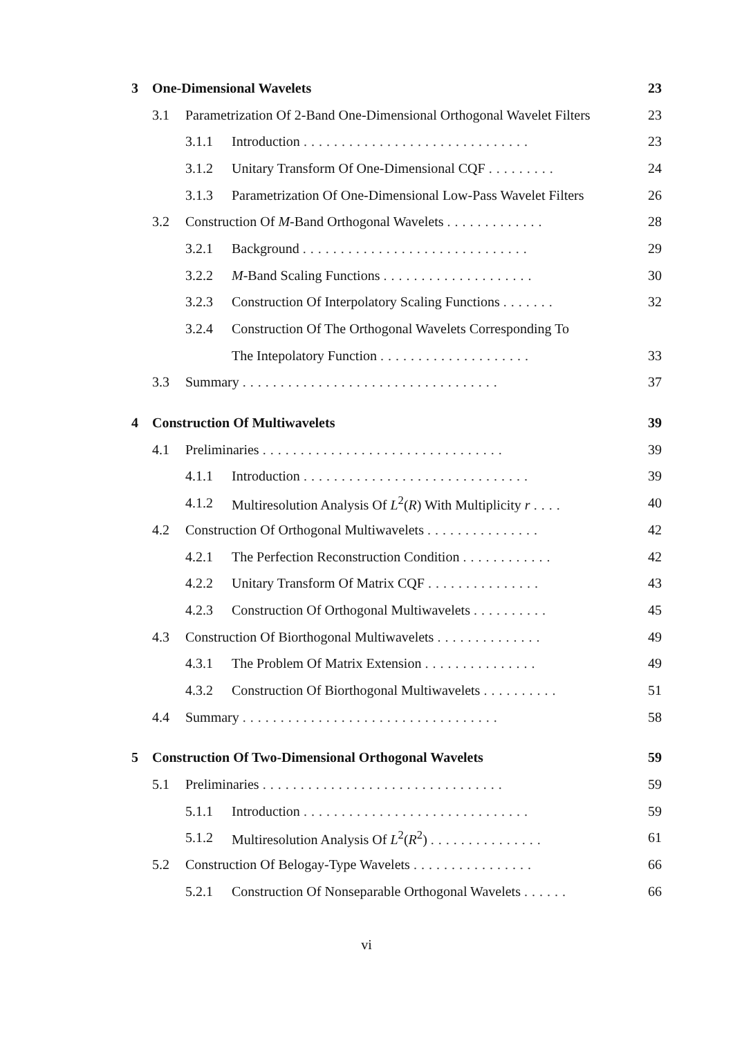3 One-Dimensional Wavelets 23
3.1 Parametrization Of 2-Band One-Dimensional Orthogonal Wavelet Filters 23
3.1.1 Introduction .............................. 23
3.1.2 Unitary Transform Of One-Dimensional CQF ......... 24
3.1.3 Parametrization Of One-Dimensional Low-Pass Wavelet Filters 26
3.2 Construction Of M-Band Orthogonal Wavelets ............. 28
3.2.1 Background .............................. 29
3.2.2 M-Band Scaling Functions .................... 30
3.2.3 Construction Of Interpolatory Scaling Functions ....... 32
3.2.4 Construction Of The Orthogonal Wavelets Corresponding To
The Intepolatory Function .................... 33
3.3 Summary .................................. 37
4 Construction Of Multiwavelets 39
4.1 Preliminaries ................................ 39
4.1.1 Introduction .............................. 39
4.1.2 Multiresolution Analysis Of L<sup>2</sup>(R) With Multiplicity r .... 40
4.2 Construction Of Orthogonal Multiwavelets ............... 42
4.2.1 The Perfection Reconstruction Condition ............ 42
4.2.2 Unitary Transform Of Matrix CQF ............... 43
4.2.3 Construction Of Orthogonal Multiwavelets .......... 45
4.3 Construction Of Biorthogonal Multiwavelets .............. 49
4.3.1 The Problem Of Matrix Extension ............... 49
4.3.2 Construction Of Biorthogonal Multiwavelets .......... 51
4.4 Summary .................................. 58
5 Construction Of Two-Dimensional Orthogonal Wavelets 59
5.1 Preliminaries ................................ 59
5.1.1 Introduction .............................. 59
5.1.2 Multiresolution Analysis Of L<sup>2</sup>(R<sup>2</sup>) ............... 61
5.2 Construction Of Belogay-Type Wavelets ................ 66
5.2.1 Construction Of Nonseparable Orthogonal Wavelets ...... 66
vi